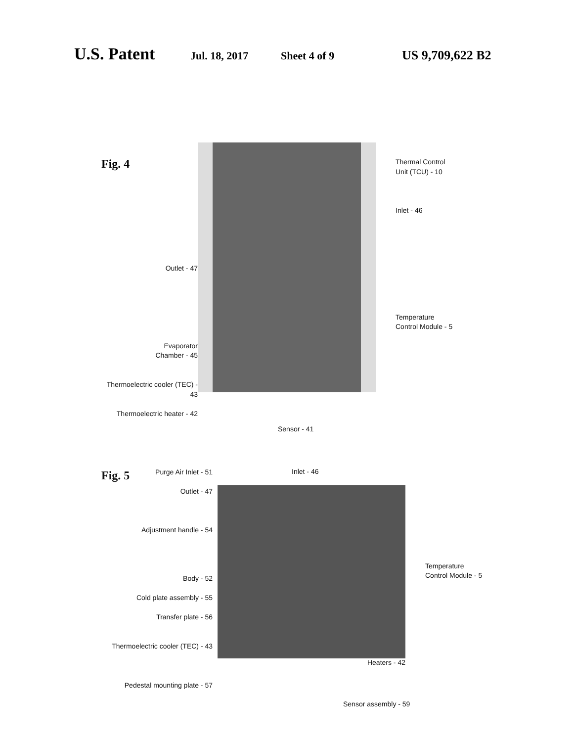U.S. Patent Jul. 18, 2017 Sheet 4 of 9 US 9,709,622 B2
Fig. 4
Outlet - 47
Evaporator
Chamber - 45
Thermoelectric cooler (TEC) - 43
Thermoelectric heater - 42
Thermal Control
Unit (TCU) - 10
Inlet - 46
Temperature
Control Module - 5
Sensor - 41
Fig. 5 Purge Air Inlet - 51
Outlet - 47
Adjustment handle - 54
Body - 52
Cold plate assembly - 55
Transfer plate - 56
Thermoelectric cooler (TEC) - 43
Pedestal mounting plate - 57
Inlet - 46
Heaters - 42
Temperature
Control Module - 5
Sensor assembly - 59